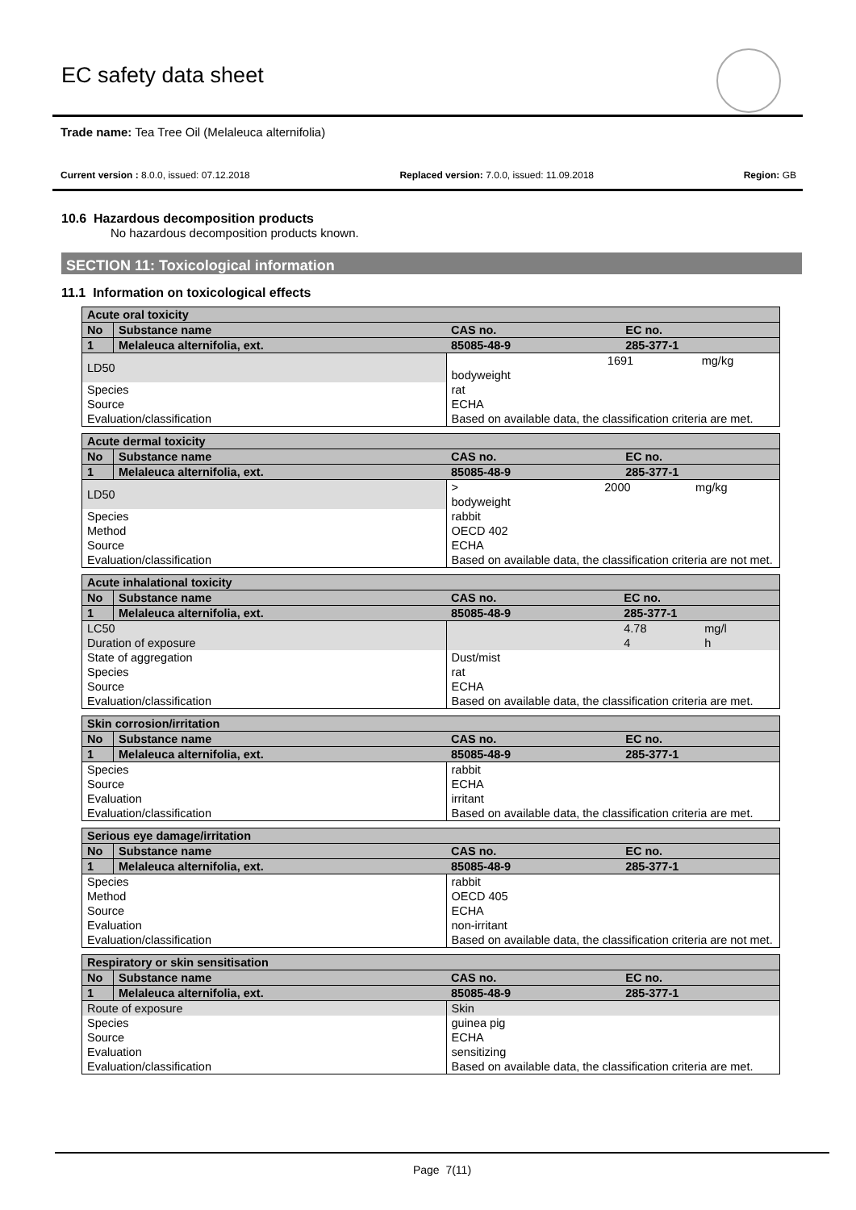EC safety data sheet
Trade name: Tea Tree Oil (Melaleuca alternifolia)
Current version : 8.0.0, issued: 07.12.2018 Replaced version: 7.0.0, issued: 11.09.2018 Region: GB
10.6 Hazardous decomposition products
No hazardous decomposition products known.
SECTION 11: Toxicological information
11.1 Information on toxicological effects
| Acute oral toxicity | | | |
| --- | --- | --- | --- |
| No | Substance name | CAS no. | EC no. |
| 1 | Melaleuca alternifolia, ext. | 85085-48-9 | 285-377-1 |
| LD50 | | 1691 mg/kg bodyweight | |
| Species | | rat | |
| Source | | ECHA | |
| Evaluation/classification | | Based on available data, the classification criteria are met. | |
| Acute dermal toxicity | | | |
| --- | --- | --- | --- |
| No | Substance name | CAS no. | EC no. |
| 1 | Melaleuca alternifolia, ext. | 85085-48-9 | 285-377-1 |
| LD50 | | > 2000 mg/kg bodyweight | |
| Species | | rabbit | |
| Method | | OECD 402 | |
| Source | | ECHA | |
| Evaluation/classification | | Based on available data, the classification criteria are not met. | |
| Acute inhalational toxicity | | | | |
| --- | --- | --- | --- | --- |
| No | Substance name | CAS no. | EC no. | |
| 1 | Melaleuca alternifolia, ext. | 85085-48-9 | 285-377-1 | |
| LC50 | | | 4.78 | mg/l |
| Duration of exposure | | | 4 | h |
| State of aggregation | | Dust/mist | | |
| Species | | rat | | |
| Source | | ECHA | | |
| Evaluation/classification | | Based on available data, the classification criteria are met. | | |
| Skin corrosion/irritation | | | |
| --- | --- | --- | --- |
| No | Substance name | CAS no. | EC no. |
| 1 | Melaleuca alternifolia, ext. | 85085-48-9 | 285-377-1 |
| Species | | rabbit | |
| Source | | ECHA | |
| Evaluation | | irritant | |
| Evaluation/classification | | Based on available data, the classification criteria are met. | |
| Serious eye damage/irritation | | | |
| --- | --- | --- | --- |
| No | Substance name | CAS no. | EC no. |
| 1 | Melaleuca alternifolia, ext. | 85085-48-9 | 285-377-1 |
| Species | | rabbit | |
| Method | | OECD 405 | |
| Source | | ECHA | |
| Evaluation | | non-irritant | |
| Evaluation/classification | | Based on available data, the classification criteria are not met. | |
| Respiratory or skin sensitisation | | | |
| --- | --- | --- | --- |
| No | Substance name | CAS no. | EC no. |
| 1 | Melaleuca alternifolia, ext. | 85085-48-9 | 285-377-1 |
| Route of exposure | | Skin | |
| Species | | guinea pig | |
| Source | | ECHA | |
| Evaluation | | sensitizing | |
| Evaluation/classification | | Based on available data, the classification criteria are met. | |
Page 7(11)